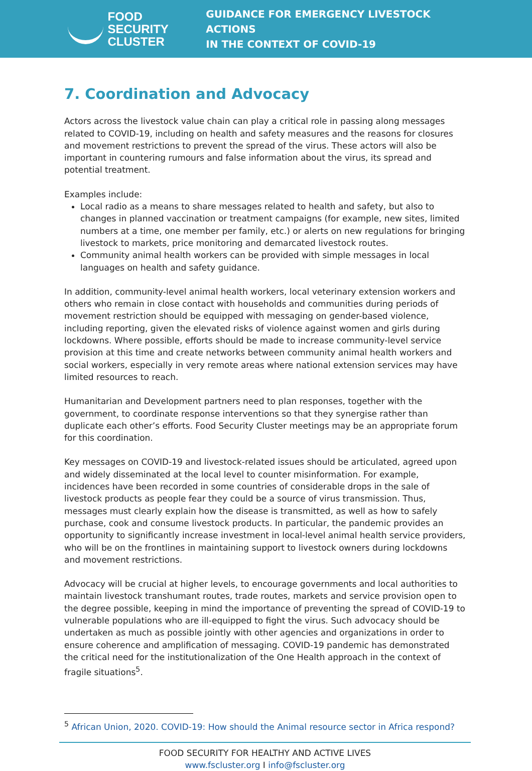FOOD SECURITY
CLUSTER
GUIDANCE FOR EMERGENCY LIVESTOCK ACTIONS
IN THE CONTEXT OF COVID-19
7. Coordination and Advocacy
Actors across the livestock value chain can play a critical role in passing along messages related to COVID-19, including on health and safety measures and the reasons for closures and movement restrictions to prevent the spread of the virus. These actors will also be important in countering rumours and false information about the virus, its spread and potential treatment.
Examples include:
Local radio as a means to share messages related to health and safety, but also to changes in planned vaccination or treatment campaigns (for example, new sites, limited numbers at a time, one member per family, etc.) or alerts on new regulations for bringing livestock to markets, price monitoring and demarcated livestock routes.
Community animal health workers can be provided with simple messages in local languages on health and safety guidance.
In addition, community-level animal health workers, local veterinary extension workers and others who remain in close contact with households and communities during periods of movement restriction should be equipped with messaging on gender-based violence, including reporting, given the elevated risks of violence against women and girls during lockdowns. Where possible, efforts should be made to increase community-level service provision at this time and create networks between community animal health workers and social workers, especially in very remote areas where national extension services may have limited resources to reach.
Humanitarian and Development partners need to plan responses, together with the government, to coordinate response interventions so that they synergise rather than duplicate each other’s efforts. Food Security Cluster meetings may be an appropriate forum for this coordination.
Key messages on COVID-19 and livestock-related issues should be articulated, agreed upon and widely disseminated at the local level to counter misinformation. For example, incidences have been recorded in some countries of considerable drops in the sale of livestock products as people fear they could be a source of virus transmission. Thus, messages must clearly explain how the disease is transmitted, as well as how to safely purchase, cook and consume livestock products. In particular, the pandemic provides an opportunity to significantly increase investment in local-level animal health service providers, who will be on the frontlines in maintaining support to livestock owners during lockdowns and movement restrictions.
Advocacy will be crucial at higher levels, to encourage governments and local authorities to maintain livestock transhumant routes, trade routes, markets and service provision open to the degree possible, keeping in mind the importance of preventing the spread of COVID-19 to vulnerable populations who are ill-equipped to fight the virus. Such advocacy should be undertaken as much as possible jointly with other agencies and organizations in order to ensure coherence and amplification of messaging. COVID-19 pandemic has demonstrated the critical need for the institutionalization of the One Health approach in the context of fragile situations<sup>5</sup>.
<sup>5</sup> African Union, 2020. COVID-19: How should the Animal resource sector in Africa respond?
FOOD SECURITY FOR HEALTHY AND ACTIVE LIVES
www.fscluster.org I info@fscluster.org